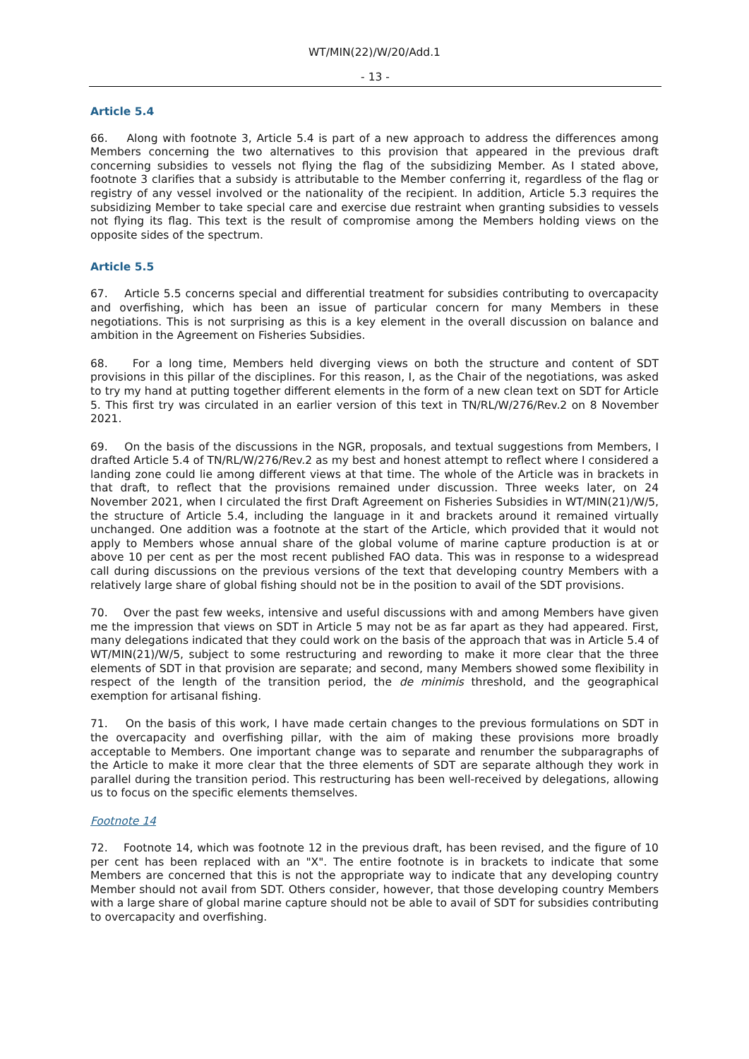WT/MIN(22)/W/20/Add.1
- 13 -
Article 5.4
66. Along with footnote 3, Article 5.4 is part of a new approach to address the differences among Members concerning the two alternatives to this provision that appeared in the previous draft concerning subsidies to vessels not flying the flag of the subsidizing Member. As I stated above, footnote 3 clarifies that a subsidy is attributable to the Member conferring it, regardless of the flag or registry of any vessel involved or the nationality of the recipient. In addition, Article 5.3 requires the subsidizing Member to take special care and exercise due restraint when granting subsidies to vessels not flying its flag. This text is the result of compromise among the Members holding views on the opposite sides of the spectrum.
Article 5.5
67. Article 5.5 concerns special and differential treatment for subsidies contributing to overcapacity and overfishing, which has been an issue of particular concern for many Members in these negotiations. This is not surprising as this is a key element in the overall discussion on balance and ambition in the Agreement on Fisheries Subsidies.
68. For a long time, Members held diverging views on both the structure and content of SDT provisions in this pillar of the disciplines. For this reason, I, as the Chair of the negotiations, was asked to try my hand at putting together different elements in the form of a new clean text on SDT for Article 5. This first try was circulated in an earlier version of this text in TN/RL/W/276/Rev.2 on 8 November 2021.
69. On the basis of the discussions in the NGR, proposals, and textual suggestions from Members, I drafted Article 5.4 of TN/RL/W/276/Rev.2 as my best and honest attempt to reflect where I considered a landing zone could lie among different views at that time. The whole of the Article was in brackets in that draft, to reflect that the provisions remained under discussion. Three weeks later, on 24 November 2021, when I circulated the first Draft Agreement on Fisheries Subsidies in WT/MIN(21)/W/5, the structure of Article 5.4, including the language in it and brackets around it remained virtually unchanged. One addition was a footnote at the start of the Article, which provided that it would not apply to Members whose annual share of the global volume of marine capture production is at or above 10 per cent as per the most recent published FAO data. This was in response to a widespread call during discussions on the previous versions of the text that developing country Members with a relatively large share of global fishing should not be in the position to avail of the SDT provisions.
70. Over the past few weeks, intensive and useful discussions with and among Members have given me the impression that views on SDT in Article 5 may not be as far apart as they had appeared. First, many delegations indicated that they could work on the basis of the approach that was in Article 5.4 of WT/MIN(21)/W/5, subject to some restructuring and rewording to make it more clear that the three elements of SDT in that provision are separate; and second, many Members showed some flexibility in respect of the length of the transition period, the de minimis threshold, and the geographical exemption for artisanal fishing.
71. On the basis of this work, I have made certain changes to the previous formulations on SDT in the overcapacity and overfishing pillar, with the aim of making these provisions more broadly acceptable to Members. One important change was to separate and renumber the subparagraphs of the Article to make it more clear that the three elements of SDT are separate although they work in parallel during the transition period. This restructuring has been well-received by delegations, allowing us to focus on the specific elements themselves.
Footnote 14
72. Footnote 14, which was footnote 12 in the previous draft, has been revised, and the figure of 10 per cent has been replaced with an "X". The entire footnote is in brackets to indicate that some Members are concerned that this is not the appropriate way to indicate that any developing country Member should not avail from SDT. Others consider, however, that those developing country Members with a large share of global marine capture should not be able to avail of SDT for subsidies contributing to overcapacity and overfishing.